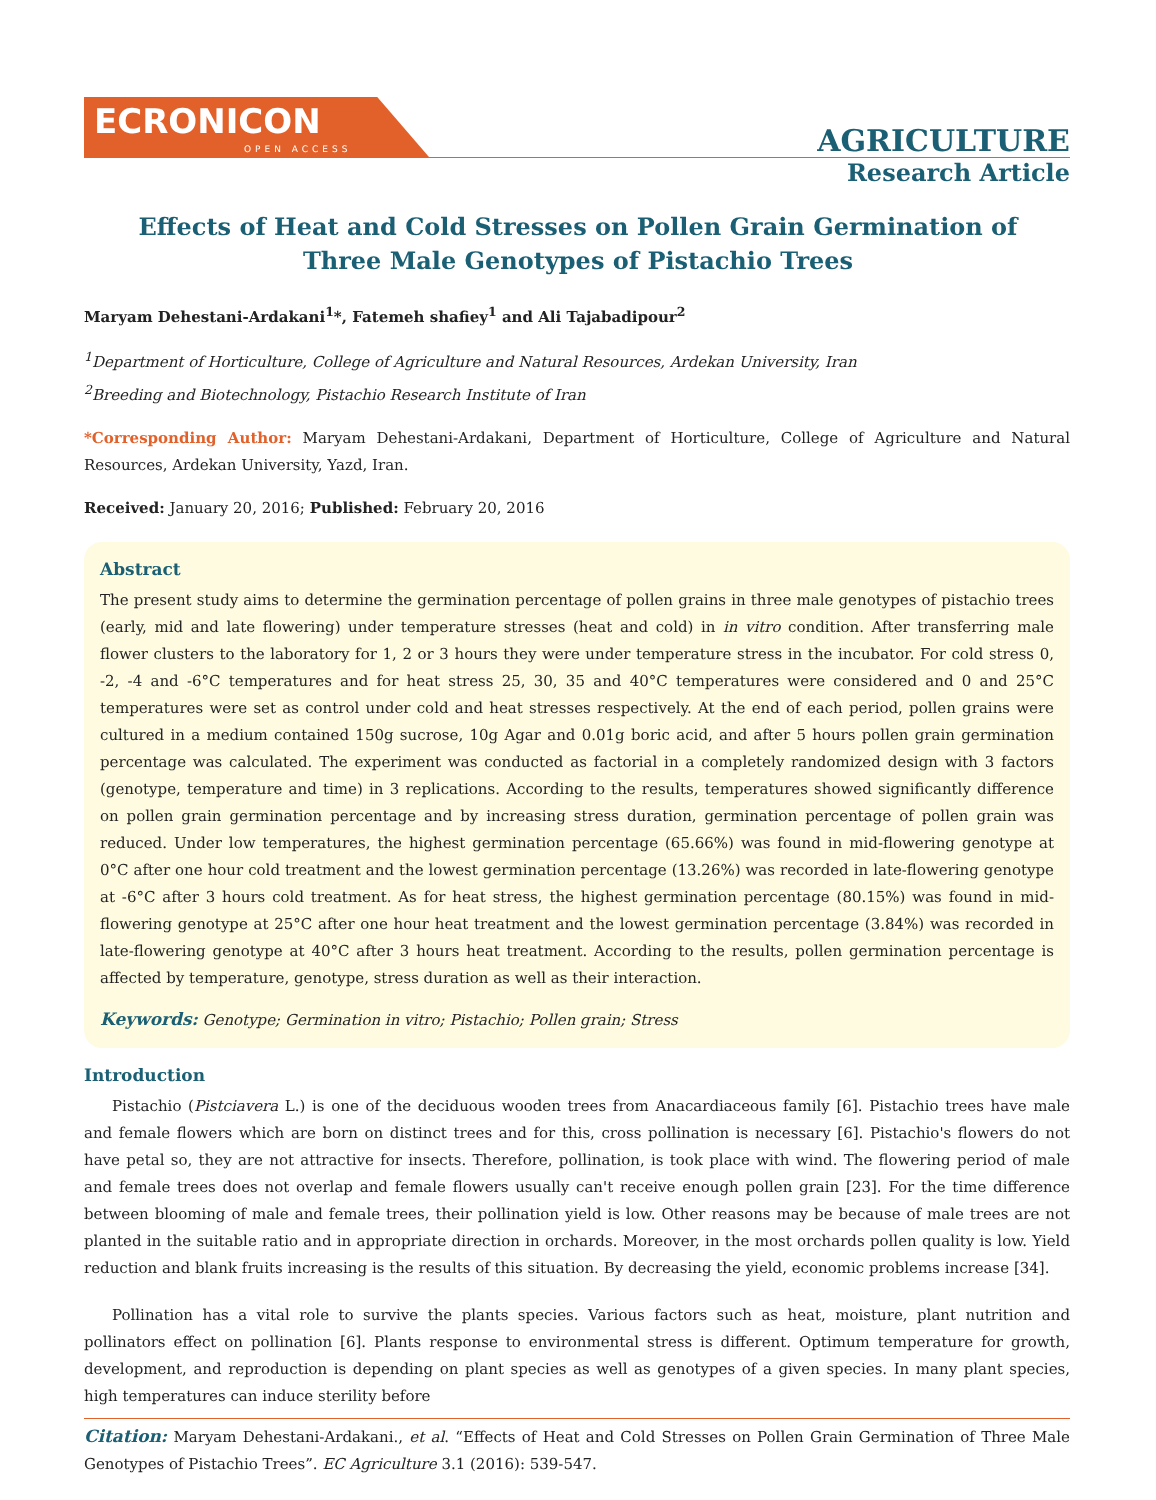ECRONICON
OPEN ACCESS
AGRICULTURE
Research Article
Effects of Heat and Cold Stresses on Pollen Grain Germination of Three Male Genotypes of Pistachio Trees
Maryam Dehestani-Ardakani<sup>1</sup>*, Fatemeh shafiey<sup>1</sup> and Ali Tajabadipour<sup>2</sup>
<sup>1</sup> Department of Horticulture, College of Agriculture and Natural Resources, Ardekan University, Iran
<sup>2</sup> Breeding and Biotechnology, Pistachio Research Institute of Iran
*Corresponding Author: Maryam Dehestani-Ardakani, Department of Horticulture, College of Agriculture and Natural Resources, Ardekan University, Yazd, Iran.
Received: January 20, 2016; Published: February 20, 2016
Abstract
The present study aims to determine the germination percentage of pollen grains in three male genotypes of pistachio trees (early, mid and late flowering) under temperature stresses (heat and cold) in in vitro condition. After transferring male flower clusters to the laboratory for 1, 2 or 3 hours they were under temperature stress in the incubator. For cold stress 0, -2, -4 and -6°C temperatures and for heat stress 25, 30, 35 and 40°C temperatures were considered and 0 and 25°C temperatures were set as control under cold and heat stresses respectively. At the end of each period, pollen grains were cultured in a medium contained 150g sucrose, 10g Agar and 0.01g boric acid, and after 5 hours pollen grain germination percentage was calculated. The experiment was conducted as factorial in a completely randomized design with 3 factors (genotype, temperature and time) in 3 replications. According to the results, temperatures showed significantly difference on pollen grain germination percentage and by increasing stress duration, germination percentage of pollen grain was reduced. Under low temperatures, the highest germination percentage (65.66%) was found in mid-flowering genotype at 0°C after one hour cold treatment and the lowest germination percentage (13.26%) was recorded in late-flowering genotype at -6°C after 3 hours cold treatment. As for heat stress, the highest germination percentage (80.15%) was found in mid-flowering genotype at 25°C after one hour heat treatment and the lowest germination percentage (3.84%) was recorded in late-flowering genotype at 40°C after 3 hours heat treatment. According to the results, pollen germination percentage is affected by temperature, genotype, stress duration as well as their interaction.
Keywords: Genotype; Germination in vitro; Pistachio; Pollen grain; Stress
Introduction
Pistachio (Pistciavera L.) is one of the deciduous wooden trees from Anacardiaceous family [6]. Pistachio trees have male and female flowers which are born on distinct trees and for this, cross pollination is necessary [6]. Pistachio's flowers do not have petal so, they are not attractive for insects. Therefore, pollination, is took place with wind. The flowering period of male and female trees does not overlap and female flowers usually can't receive enough pollen grain [23]. For the time difference between blooming of male and female trees, their pollination yield is low. Other reasons may be because of male trees are not planted in the suitable ratio and in appropriate direction in orchards. Moreover, in the most orchards pollen quality is low. Yield reduction and blank fruits increasing is the results of this situation. By decreasing the yield, economic problems increase [34].
Pollination has a vital role to survive the plants species. Various factors such as heat, moisture, plant nutrition and pollinators effect on pollination [6]. Plants response to environmental stress is different. Optimum temperature for growth, development, and reproduction is depending on plant species as well as genotypes of a given species. In many plant species, high temperatures can induce sterility before
Citation: Maryam Dehestani-Ardakani., et al. “Effects of Heat and Cold Stresses on Pollen Grain Germination of Three Male Genotypes of Pistachio Trees”. EC Agriculture 3.1 (2016): 539-547.